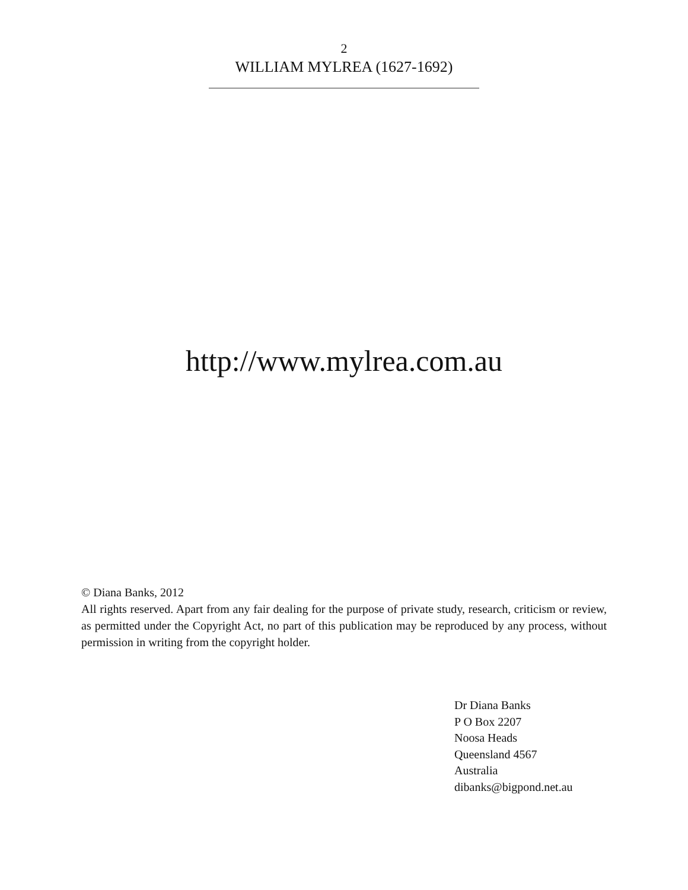2
WILLIAM MYLREA (1627-1692)
http://www.mylrea.com.au
© Diana Banks, 2012
All rights reserved. Apart from any fair dealing for the purpose of private study, research, criticism or review, as permitted under the Copyright Act, no part of this publication may be reproduced by any process, without permission in writing from the copyright holder.
Dr Diana Banks
P O Box 2207
Noosa Heads
Queensland 4567
Australia
dibanks@bigpond.net.au